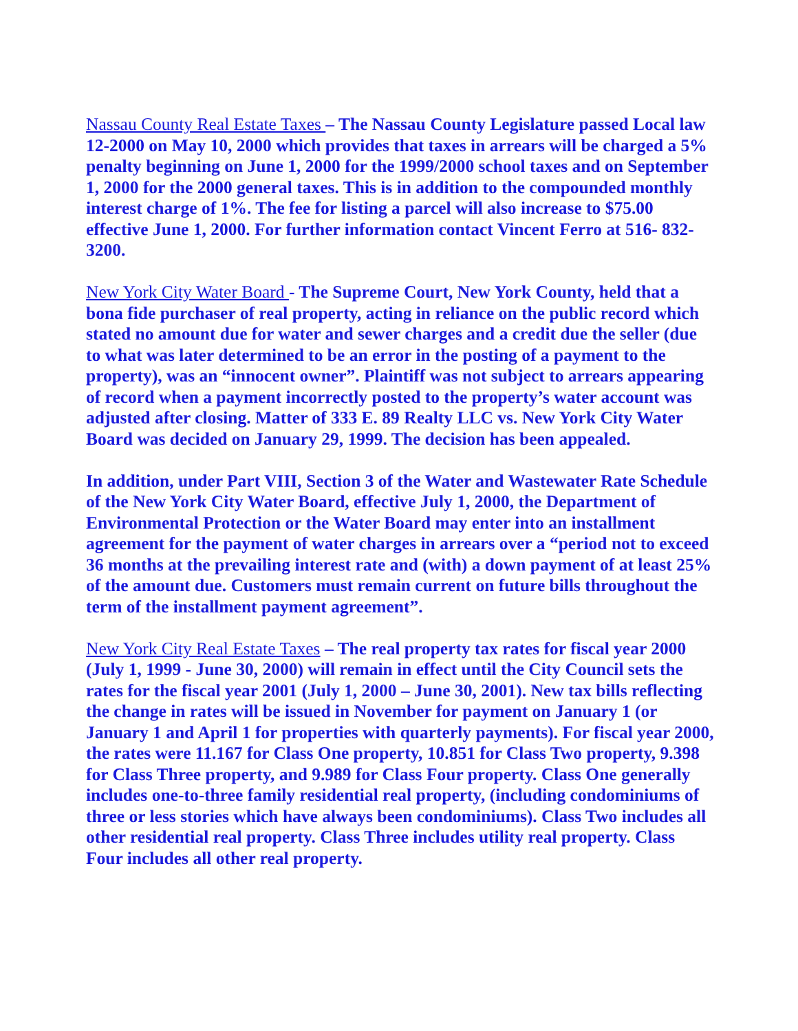Nassau County Real Estate Taxes – The Nassau County Legislature passed Local law 12-2000 on May 10, 2000 which provides that taxes in arrears will be charged a 5% penalty beginning on June 1, 2000 for the 1999/2000 school taxes and on September 1, 2000 for the 2000 general taxes. This is in addition to the compounded monthly interest charge of 1%. The fee for listing a parcel will also increase to $75.00 effective June 1, 2000. For further information contact Vincent Ferro at 516- 832-3200.
New York City Water Board - The Supreme Court, New York County, held that a bona fide purchaser of real property, acting in reliance on the public record which stated no amount due for water and sewer charges and a credit due the seller (due to what was later determined to be an error in the posting of a payment to the property), was an “innocent owner”. Plaintiff was not subject to arrears appearing of record when a payment incorrectly posted to the property’s water account was adjusted after closing. Matter of 333 E. 89 Realty LLC vs. New York City Water Board was decided on January 29, 1999. The decision has been appealed.
In addition, under Part VIII, Section 3 of the Water and Wastewater Rate Schedule of the New York City Water Board, effective July 1, 2000, the Department of Environmental Protection or the Water Board may enter into an installment agreement for the payment of water charges in arrears over a “period not to exceed 36 months at the prevailing interest rate and (with) a down payment of at least 25% of the amount due. Customers must remain current on future bills throughout the term of the installment payment agreement”.
New York City Real Estate Taxes – The real property tax rates for fiscal year 2000 (July 1, 1999 - June 30, 2000) will remain in effect until the City Council sets the rates for the fiscal year 2001 (July 1, 2000 – June 30, 2001). New tax bills reflecting the change in rates will be issued in November for payment on January 1 (or January 1 and April 1 for properties with quarterly payments). For fiscal year 2000, the rates were 11.167 for Class One property, 10.851 for Class Two property, 9.398 for Class Three property, and 9.989 for Class Four property. Class One generally includes one-to-three family residential real property, (including condominiums of three or less stories which have always been condominiums). Class Two includes all other residential real property. Class Three includes utility real property. Class Four includes all other real property.